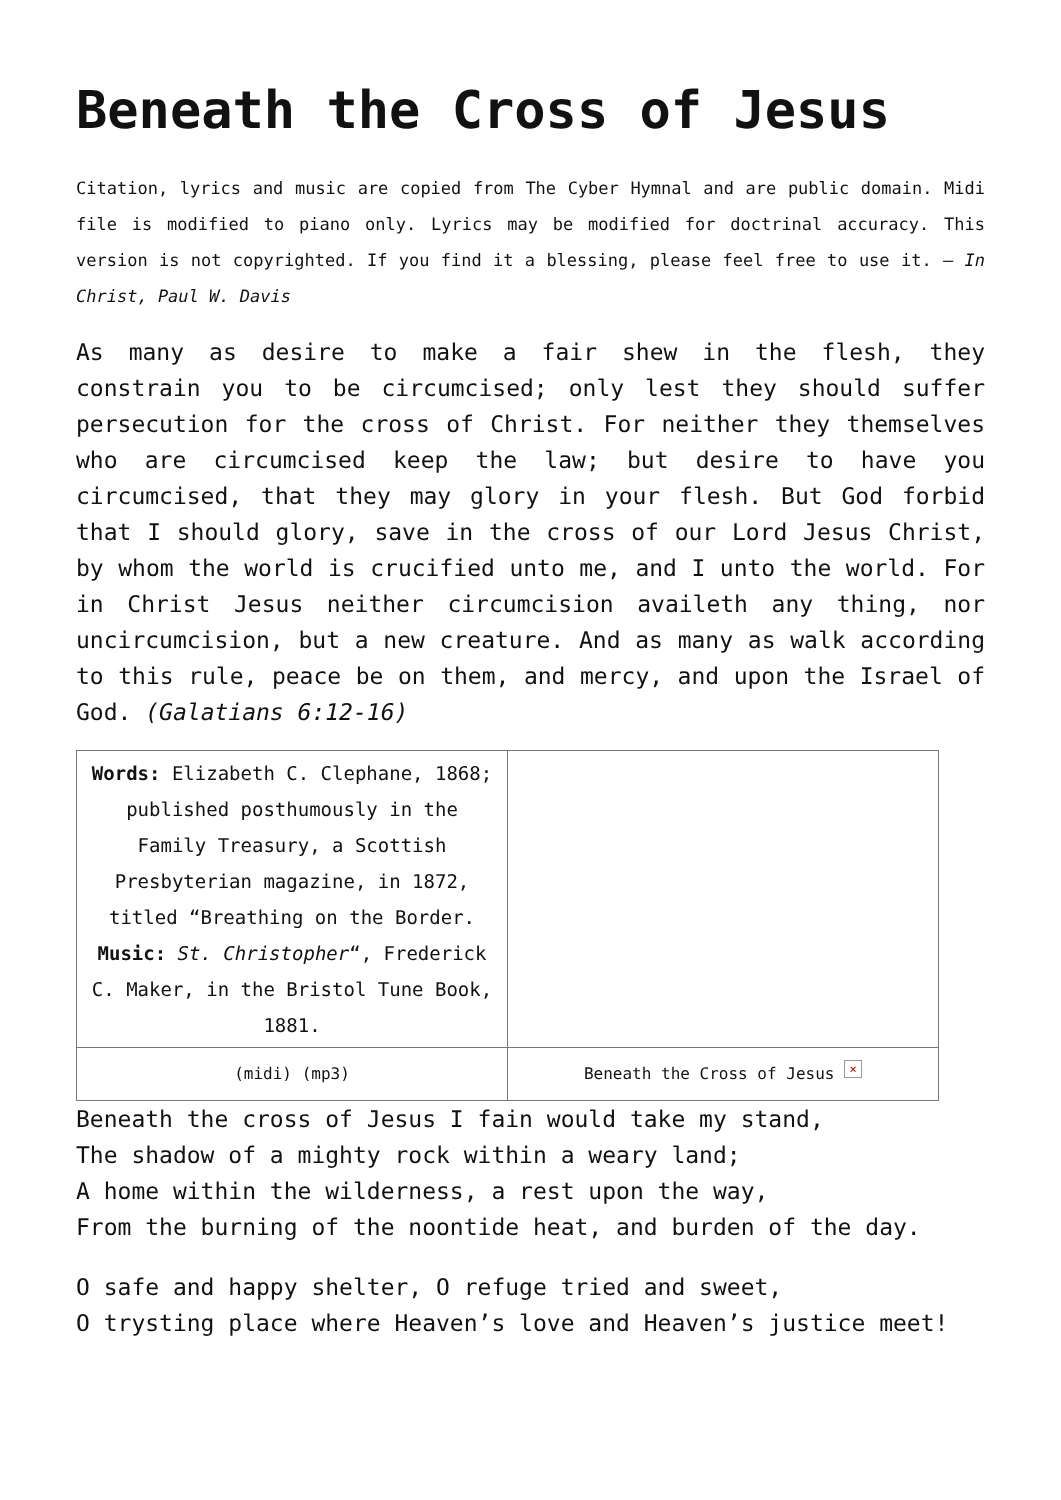Beneath the Cross of Jesus
Citation, lyrics and music are copied from The Cyber Hymnal and are public domain. Midi file is modified to piano only. Lyrics may be modified for doctrinal accuracy. This version is not copyrighted. If you find it a blessing, please feel free to use it. – In Christ, Paul W. Davis
As many as desire to make a fair shew in the flesh, they constrain you to be circumcised; only lest they should suffer persecution for the cross of Christ. For neither they themselves who are circumcised keep the law; but desire to have you circumcised, that they may glory in your flesh. But God forbid that I should glory, save in the cross of our Lord Jesus Christ, by whom the world is crucified unto me, and I unto the world. For in Christ Jesus neither circumcision availeth any thing, nor uncircumcision, but a new creature. And as many as walk according to this rule, peace be on them, and mercy, and upon the Israel of God. (Galatians 6:12-16)
| Words: Elizabeth C. Clephane, 1868; published posthumously in the Family Treasury, a Scottish Presbyterian magazine, in 1872, titled “Breathing on the Border. Music: St. Christopher “, Frederick C. Maker, in the Bristol Tune Book, 1881. | |
| (midi) (mp3) | Beneath the Cross of Jesus × |
Beneath the cross of Jesus I fain would take my stand,
The shadow of a mighty rock within a weary land;
A home within the wilderness, a rest upon the way,
From the burning of the noontide heat, and burden of the day.
O safe and happy shelter, O refuge tried and sweet,
O trysting place where Heaven’s love and Heaven’s justice meet!